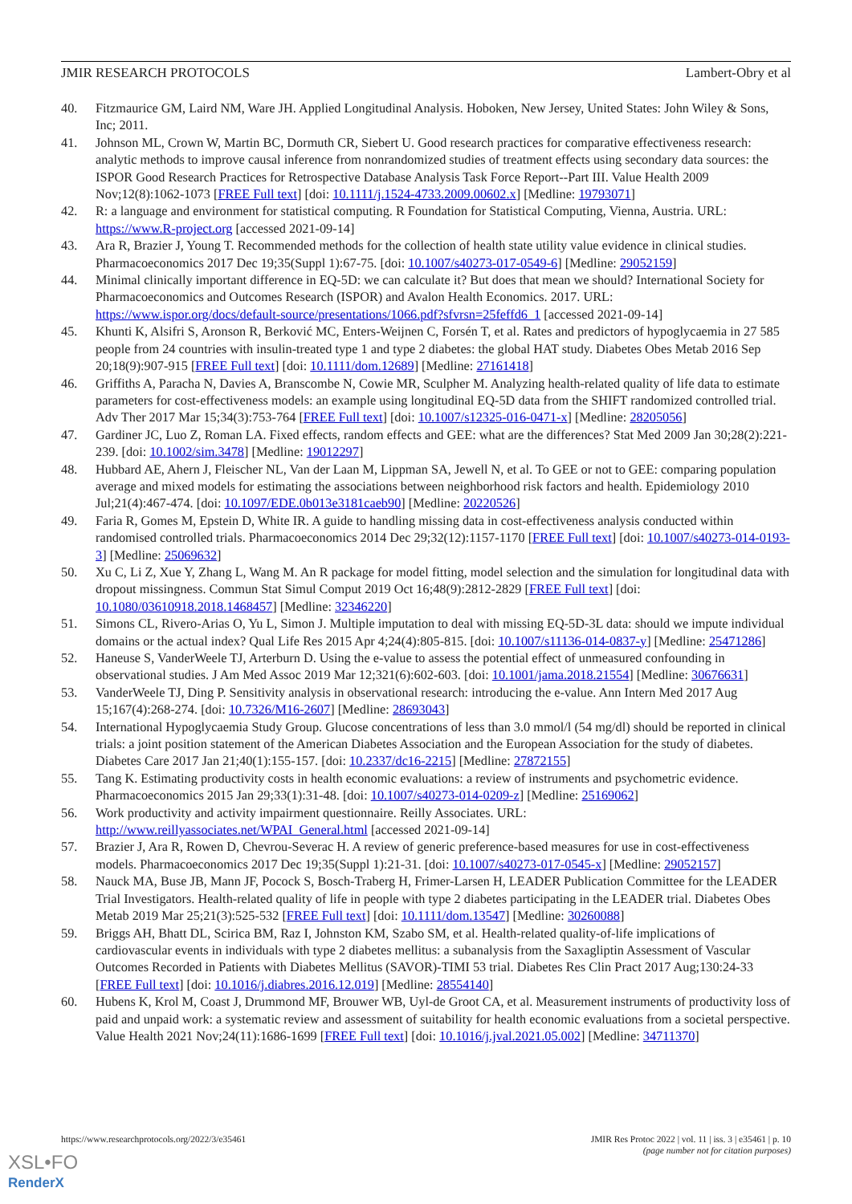JMIR RESEARCH PROTOCOLS Lambert-Obry et al
40. Fitzmaurice GM, Laird NM, Ware JH. Applied Longitudinal Analysis. Hoboken, New Jersey, United States: John Wiley & Sons, Inc; 2011.
41. Johnson ML, Crown W, Martin BC, Dormuth CR, Siebert U. Good research practices for comparative effectiveness research: analytic methods to improve causal inference from nonrandomized studies of treatment effects using secondary data sources: the ISPOR Good Research Practices for Retrospective Database Analysis Task Force Report--Part III. Value Health 2009 Nov;12(8):1062-1073 [FREE Full text] [doi: 10.1111/j.1524-4733.2009.00602.x] [Medline: 19793071]
42. R: a language and environment for statistical computing. R Foundation for Statistical Computing, Vienna, Austria. URL: https://www.R-project.org [accessed 2021-09-14]
43. Ara R, Brazier J, Young T. Recommended methods for the collection of health state utility value evidence in clinical studies. Pharmacoeconomics 2017 Dec 19;35(Suppl 1):67-75. [doi: 10.1007/s40273-017-0549-6] [Medline: 29052159]
44. Minimal clinically important difference in EQ-5D: we can calculate it? But does that mean we should? International Society for Pharmacoeconomics and Outcomes Research (ISPOR) and Avalon Health Economics. 2017. URL: https://www.ispor.org/docs/default-source/presentations/1066.pdf?sfvrsn=25feffd6_1 [accessed 2021-09-14]
45. Khunti K, Alsifri S, Aronson R, Berković MC, Enters-Weijnen C, Forsén T, et al. Rates and predictors of hypoglycaemia in 27 585 people from 24 countries with insulin-treated type 1 and type 2 diabetes: the global HAT study. Diabetes Obes Metab 2016 Sep 20;18(9):907-915 [FREE Full text] [doi: 10.1111/dom.12689] [Medline: 27161418]
46. Griffiths A, Paracha N, Davies A, Branscombe N, Cowie MR, Sculpher M. Analyzing health-related quality of life data to estimate parameters for cost-effectiveness models: an example using longitudinal EQ-5D data from the SHIFT randomized controlled trial. Adv Ther 2017 Mar 15;34(3):753-764 [FREE Full text] [doi: 10.1007/s12325-016-0471-x] [Medline: 28205056]
47. Gardiner JC, Luo Z, Roman LA. Fixed effects, random effects and GEE: what are the differences? Stat Med 2009 Jan 30;28(2):221-239. [doi: 10.1002/sim.3478] [Medline: 19012297]
48. Hubbard AE, Ahern J, Fleischer NL, Van der Laan M, Lippman SA, Jewell N, et al. To GEE or not to GEE: comparing population average and mixed models for estimating the associations between neighborhood risk factors and health. Epidemiology 2010 Jul;21(4):467-474. [doi: 10.1097/EDE.0b013e3181caeb90] [Medline: 20220526]
49. Faria R, Gomes M, Epstein D, White IR. A guide to handling missing data in cost-effectiveness analysis conducted within randomised controlled trials. Pharmacoeconomics 2014 Dec 29;32(12):1157-1170 [FREE Full text] [doi: 10.1007/s40273-014-0193-3] [Medline: 25069632]
50. Xu C, Li Z, Xue Y, Zhang L, Wang M. An R package for model fitting, model selection and the simulation for longitudinal data with dropout missingness. Commun Stat Simul Comput 2019 Oct 16;48(9):2812-2829 [FREE Full text] [doi: 10.1080/03610918.2018.1468457] [Medline: 32346220]
51. Simons CL, Rivero-Arias O, Yu L, Simon J. Multiple imputation to deal with missing EQ-5D-3L data: should we impute individual domains or the actual index? Qual Life Res 2015 Apr 4;24(4):805-815. [doi: 10.1007/s11136-014-0837-y] [Medline: 25471286]
52. Haneuse S, VanderWeele TJ, Arterburn D. Using the e-value to assess the potential effect of unmeasured confounding in observational studies. J Am Med Assoc 2019 Mar 12;321(6):602-603. [doi: 10.1001/jama.2018.21554] [Medline: 30676631]
53. VanderWeele TJ, Ding P. Sensitivity analysis in observational research: introducing the e-value. Ann Intern Med 2017 Aug 15;167(4):268-274. [doi: 10.7326/M16-2607] [Medline: 28693043]
54. International Hypoglycaemia Study Group. Glucose concentrations of less than 3.0 mmol/l (54 mg/dl) should be reported in clinical trials: a joint position statement of the American Diabetes Association and the European Association for the study of diabetes. Diabetes Care 2017 Jan 21;40(1):155-157. [doi: 10.2337/dc16-2215] [Medline: 27872155]
55. Tang K. Estimating productivity costs in health economic evaluations: a review of instruments and psychometric evidence. Pharmacoeconomics 2015 Jan 29;33(1):31-48. [doi: 10.1007/s40273-014-0209-z] [Medline: 25169062]
56. Work productivity and activity impairment questionnaire. Reilly Associates. URL: http://www.reillyassociates.net/WPAI_General.html [accessed 2021-09-14]
57. Brazier J, Ara R, Rowen D, Chevrou-Severac H. A review of generic preference-based measures for use in cost-effectiveness models. Pharmacoeconomics 2017 Dec 19;35(Suppl 1):21-31. [doi: 10.1007/s40273-017-0545-x] [Medline: 29052157]
58. Nauck MA, Buse JB, Mann JF, Pocock S, Bosch-Traberg H, Frimer-Larsen H, LEADER Publication Committee for the LEADER Trial Investigators. Health-related quality of life in people with type 2 diabetes participating in the LEADER trial. Diabetes Obes Metab 2019 Mar 25;21(3):525-532 [FREE Full text] [doi: 10.1111/dom.13547] [Medline: 30260088]
59. Briggs AH, Bhatt DL, Scirica BM, Raz I, Johnston KM, Szabo SM, et al. Health-related quality-of-life implications of cardiovascular events in individuals with type 2 diabetes mellitus: a subanalysis from the Saxagliptin Assessment of Vascular Outcomes Recorded in Patients with Diabetes Mellitus (SAVOR)-TIMI 53 trial. Diabetes Res Clin Pract 2017 Aug;130:24-33 [FREE Full text] [doi: 10.1016/j.diabres.2016.12.019] [Medline: 28554140]
60. Hubens K, Krol M, Coast J, Drummond MF, Brouwer WB, Uyl-de Groot CA, et al. Measurement instruments of productivity loss of paid and unpaid work: a systematic review and assessment of suitability for health economic evaluations from a societal perspective. Value Health 2021 Nov;24(11):1686-1699 [FREE Full text] [doi: 10.1016/j.jval.2021.05.002] [Medline: 34711370]
https://www.researchprotocols.org/2022/3/e35461 JMIR Res Protoc 2022 | vol. 11 | iss. 3 | e35461 | p. 10
(page number not for citation purposes)
XSL•FO
RenderX